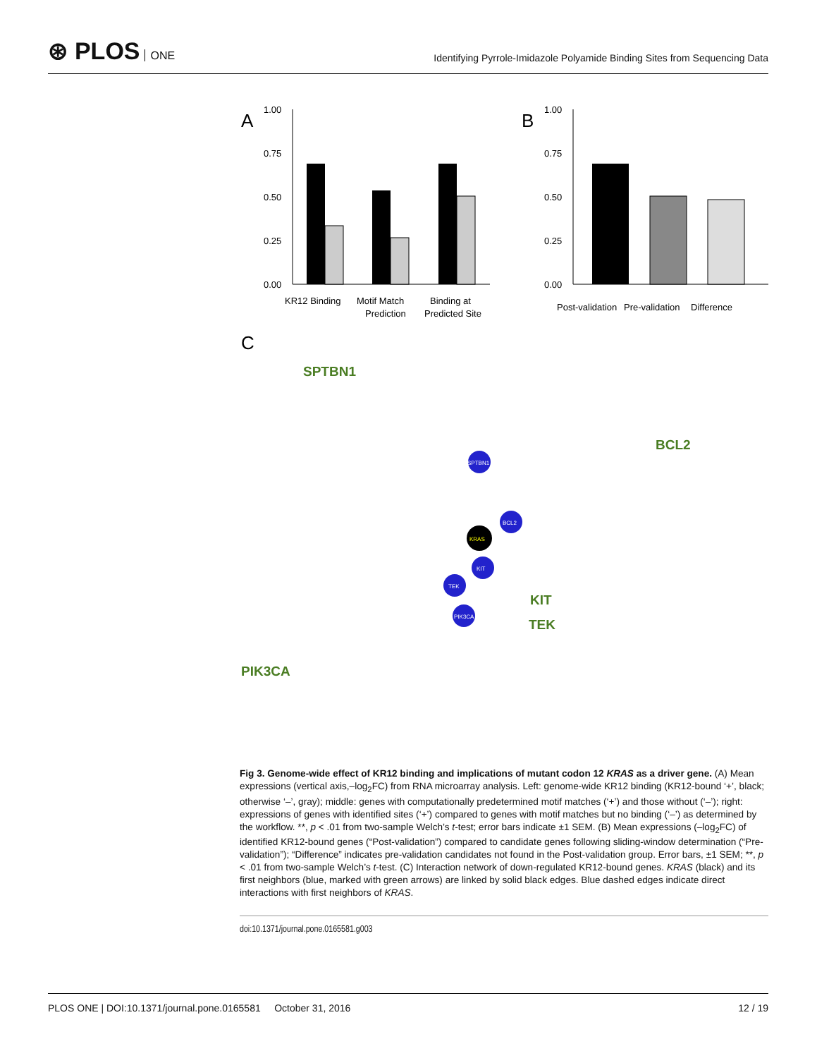⊛ PLOS ONE
Identifying Pyrrole-Imidazole Polyamide Binding Sites from Sequencing Data
A
1.00
0.75
0.50
0.25
0.00
KR12 Binding
Motif Match
Prediction
Binding at
Predicted Site
B
1.00
0.75
0.50
0.25
0.00
Post-validation
Pre-validation
Difference
C
SPTBN1
BCL2
KIT
TEK
PIK3CA
KRAS
SPTBN1
BCL2
KIT
TEK
PIK3CA
Fig 3. Genome-wide effect of KR12 binding and implications of mutant codon 12 KRAS as a driver gene. (A) Mean expressions (vertical axis,–log<sub>2</sub>FC) from RNA microarray analysis. Left: genome-wide KR12 binding (KR12-bound ‘+’, black; otherwise ‘–’, gray); middle: genes with computationally predetermined motif matches (‘+’) and those without (‘–’); right: expressions of genes with identified sites (‘+’) compared to genes with motif matches but no binding (‘–’) as determined by the workflow. **, p < .01 from two-sample Welch’s t-test; error bars indicate ±1 SEM. (B) Mean expressions (–log<sub>2</sub>FC) of identified KR12-bound genes (“Post-validation”) compared to candidate genes following sliding-window determination (“Pre-validation”); “Difference” indicates pre-validation candidates not found in the Post-validation group. Error bars, ±1 SEM; **, p < .01 from two-sample Welch’s t-test. (C) Interaction network of down-regulated KR12-bound genes. KRAS (black) and its first neighbors (blue, marked with green arrows) are linked by solid black edges. Blue dashed edges indicate direct interactions with first neighbors of KRAS.
doi:10.1371/journal.pone.0165581.g003
PLOS ONE | DOI:10.1371/journal.pone.0165581 October 31, 2016 12 / 19